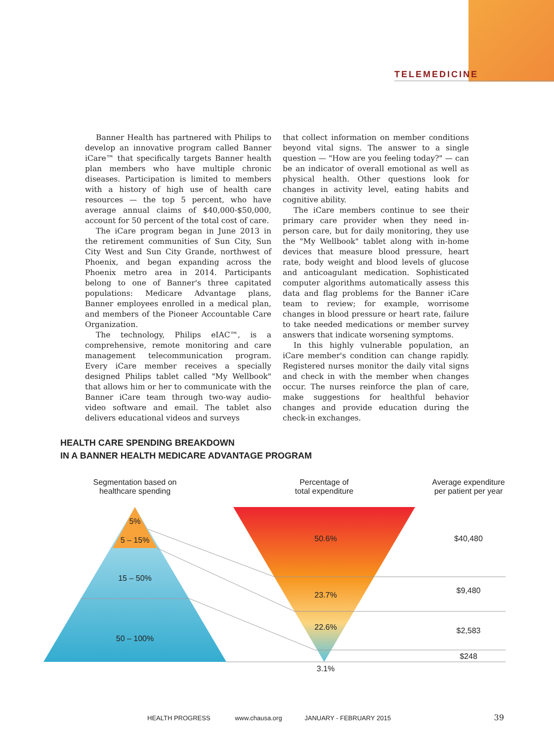TELEMEDICINE
Banner Health has partnered with Philips to develop an innovative program called Banner iCare™ that specifically targets Banner health plan members who have multiple chronic diseases. Participation is limited to members with a history of high use of health care resources — the top 5 percent, who have average annual claims of $40,000-$50,000, account for 50 percent of the total cost of care.
The iCare program began in June 2013 in the retirement communities of Sun City, Sun City West and Sun City Grande, northwest of Phoenix, and began expanding across the Phoenix metro area in 2014. Participants belong to one of Banner's three capitated populations: Medicare Advantage plans, Banner employees enrolled in a medical plan, and members of the Pioneer Accountable Care Organization.
The technology, Philips eIAC™, is a comprehensive, remote monitoring and care management telecommunication program. Every iCare member receives a specially designed Philips tablet called "My Wellbook" that allows him or her to communicate with the Banner iCare team through two-way audio-video software and email. The tablet also delivers educational videos and surveys
that collect information on member conditions beyond vital signs. The answer to a single question — "How are you feeling today?" — can be an indicator of overall emotional as well as physical health. Other questions look for changes in activity level, eating habits and cognitive ability.
The iCare members continue to see their primary care provider when they need in-person care, but for daily monitoring, they use the "My Wellbook" tablet along with in-home devices that measure blood pressure, heart rate, body weight and blood levels of glucose and anticoagulant medication. Sophisticated computer algorithms automatically assess this data and flag problems for the Banner iCare team to review; for example, worrisome changes in blood pressure or heart rate, failure to take needed medications or member survey answers that indicate worsening symptoms.
In this highly vulnerable population, an iCare member's condition can change rapidly. Registered nurses monitor the daily vital signs and check in with the member when changes occur. The nurses reinforce the plan of care, make suggestions for healthful behavior changes and provide education during the check-in exchanges.
HEALTH CARE SPENDING BREAKDOWN
IN A BANNER HEALTH MEDICARE ADVANTAGE PROGRAM
Segmentation based on
healthcare spending
Percentage of
total expenditure
Average expenditure
per patient per year
5%
5 – 15%
15 – 50%
50 – 100%
50.6%
23.7%
22.6%
3.1%
$40,480
$9,480
$2,583
$248
HEALTH PROGRESS www.chausa.org JANUARY - FEBRUARY 2015 39